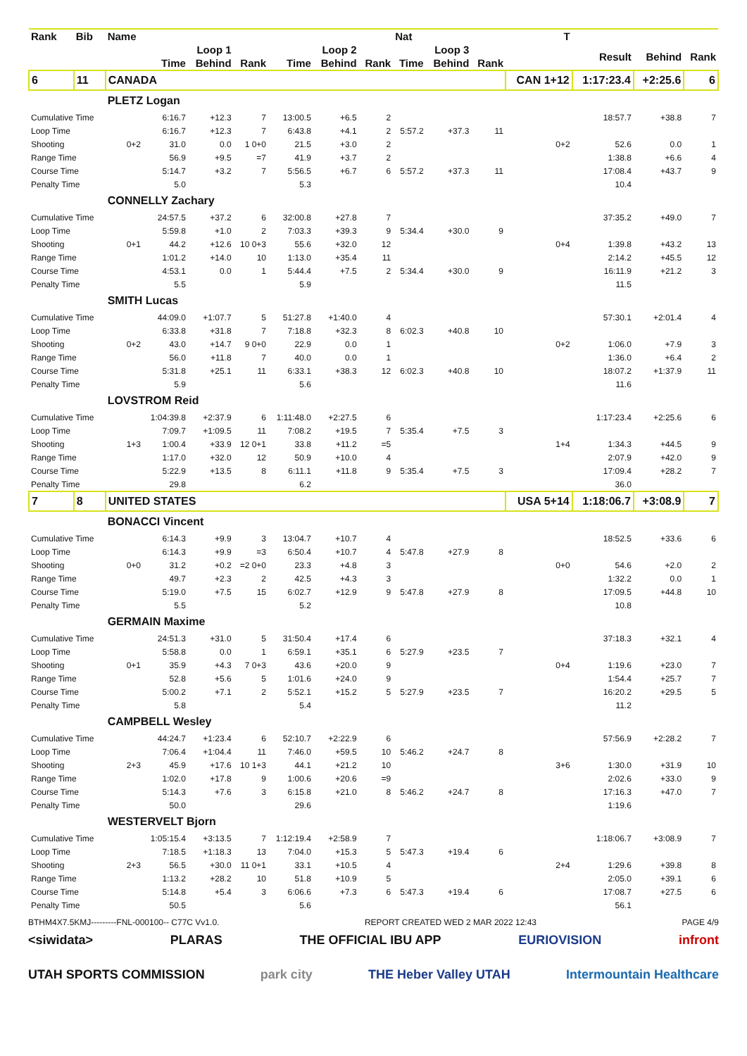| Rank | Bib | Name | | | | | | | Nat | | | T | | | |
| --- | --- | --- | --- | --- | --- | --- | --- | --- | --- | --- | --- | --- | --- | --- | --- |
| | | | Loop 1 | | | Loop 2 | | | Loop 3 | | | | Result | Behind | Rank |
| | | | Time | Behind | Rank | Time | Behind | Rank | Time | Behind | Rank | | | | |
| 6 | 11 | CANADA | | | | | | | | | | CAN 1+12 | 1:17:23.4 | +2:25.6 | 6 |
| | | PLETZ Logan | | | | | | | | | | | | | |
| Cumulative Time | | | 6:16.7 | +12.3 | 7 | 13:00.5 | +6.5 | 2 | | | | | 18:57.7 | +38.8 | 7 |
| Loop Time | | | 6:16.7 | +12.3 | 7 | 6:43.8 | +4.1 | 2 | 5:57.2 | +37.3 | 11 | | | | |
| Shooting | | 0+2 | 31.0 | 0.0 | 1 0+0 | 21.5 | +3.0 | 2 | | | | 0+2 | 52.6 | 0.0 | 1 |
| Range Time | | | 56.9 | +9.5 | =7 | 41.9 | +3.7 | 2 | | | | | 1:38.8 | +6.6 | 4 |
| Course Time | | | 5:14.7 | +3.2 | 7 | 5:56.5 | +6.7 | 6 | 5:57.2 | +37.3 | 11 | | 17:08.4 | +43.7 | 9 |
| Penalty Time | | | 5.0 | | | 5.3 | | | | | | | 10.4 | | |
| | | CONNELLY Zachary | | | | | | | | | | | | | |
| Cumulative Time | | | 24:57.5 | +37.2 | 6 | 32:00.8 | +27.8 | 7 | | | | | 37:35.2 | +49.0 | 7 |
| Loop Time | | | 5:59.8 | +1.0 | 2 | 7:03.3 | +39.3 | 9 | 5:34.4 | +30.0 | 9 | | | | |
| Shooting | | 0+1 | 44.2 | +12.6 | 10 0+3 | 55.6 | +32.0 | 12 | | | | 0+4 | 1:39.8 | +43.2 | 13 |
| Range Time | | | 1:01.2 | +14.0 | 10 | 1:13.0 | +35.4 | 11 | | | | | 2:14.2 | +45.5 | 12 |
| Course Time | | | 4:53.1 | 0.0 | 1 | 5:44.4 | +7.5 | 2 | 5:34.4 | +30.0 | 9 | | 16:11.9 | +21.2 | 3 |
| Penalty Time | | | 5.5 | | | 5.9 | | | | | | | 11.5 | | |
| | | SMITH Lucas | | | | | | | | | | | | | |
| Cumulative Time | | | 44:09.0 | +1:07.7 | 5 | 51:27.8 | +1:40.0 | 4 | | | | | 57:30.1 | +2:01.4 | 4 |
| Loop Time | | | 6:33.8 | +31.8 | 7 | 7:18.8 | +32.3 | 8 | 6:02.3 | +40.8 | 10 | | | | |
| Shooting | | 0+2 | 43.0 | +14.7 | 9 0+0 | 22.9 | 0.0 | 1 | | | | 0+2 | 1:06.0 | +7.9 | 3 |
| Range Time | | | 56.0 | +11.8 | 7 | 40.0 | 0.0 | 1 | | | | | 1:36.0 | +6.4 | 2 |
| Course Time | | | 5:31.8 | +25.1 | 11 | 6:33.1 | +38.3 | 12 | 6:02.3 | +40.8 | 10 | | 18:07.2 | +1:37.9 | 11 |
| Penalty Time | | | 5.9 | | | 5.6 | | | | | | | 11.6 | | |
| | | LOVSTROM Reid | | | | | | | | | | | | | |
| Cumulative Time | | | 1:04:39.8 | +2:37.9 | 6 | 1:11:48.0 | +2:27.5 | 6 | | | | | 1:17:23.4 | +2:25.6 | 6 |
| Loop Time | | | 7:09.7 | +1:09.5 | 11 | 7:08.2 | +19.5 | 7 | 5:35.4 | +7.5 | 3 | | | | |
| Shooting | | 1+3 | 1:00.4 | +33.9 | 12 0+1 | 33.8 | +11.2 | =5 | | | | 1+4 | 1:34.3 | +44.5 | 9 |
| Range Time | | | 1:17.0 | +32.0 | 12 | 50.9 | +10.0 | 4 | | | | | 2:07.9 | +42.0 | 9 |
| Course Time | | | 5:22.9 | +13.5 | 8 | 6:11.1 | +11.8 | 9 | 5:35.4 | +7.5 | 3 | | 17:09.4 | +28.2 | 7 |
| Penalty Time | | | 29.8 | | | 6.2 | | | | | | | 36.0 | | |
| 7 | 8 | UNITED STATES | | | | | | | | | | USA 5+14 | 1:18:06.7 | +3:08.9 | 7 |
| | | BONACCI Vincent | | | | | | | | | | | | | |
| Cumulative Time | | | 6:14.3 | +9.9 | 3 | 13:04.7 | +10.7 | 4 | | | | | 18:52.5 | +33.6 | 6 |
| Loop Time | | | 6:14.3 | +9.9 | =3 | 6:50.4 | +10.7 | 4 | 5:47.8 | +27.9 | 8 | | | | |
| Shooting | | 0+0 | 31.2 | +0.2 | =2 0+0 | 23.3 | +4.8 | 3 | | | | 0+0 | 54.6 | +2.0 | 2 |
| Range Time | | | 49.7 | +2.3 | 2 | 42.5 | +4.3 | 3 | | | | | 1:32.2 | 0.0 | 1 |
| Course Time | | | 5:19.0 | +7.5 | 15 | 6:02.7 | +12.9 | 9 | 5:47.8 | +27.9 | 8 | | 17:09.5 | +44.8 | 10 |
| Penalty Time | | | 5.5 | | | 5.2 | | | | | | | 10.8 | | |
| | | GERMAIN Maxime | | | | | | | | | | | | | |
| Cumulative Time | | | 24:51.3 | +31.0 | 5 | 31:50.4 | +17.4 | 6 | | | | | 37:18.3 | +32.1 | 4 |
| Loop Time | | | 5:58.8 | 0.0 | 1 | 6:59.1 | +35.1 | 6 | 5:27.9 | +23.5 | 7 | | | | |
| Shooting | | 0+1 | 35.9 | +4.3 | 7 0+3 | 43.6 | +20.0 | 9 | | | | 0+4 | 1:19.6 | +23.0 | 7 |
| Range Time | | | 52.8 | +5.6 | 5 | 1:01.6 | +24.0 | 9 | | | | | 1:54.4 | +25.7 | 7 |
| Course Time | | | 5:00.2 | +7.1 | 2 | 5:52.1 | +15.2 | 5 | 5:27.9 | +23.5 | 7 | | 16:20.2 | +29.5 | 5 |
| Penalty Time | | | 5.8 | | | 5.4 | | | | | | | 11.2 | | |
| | | CAMPBELL Wesley | | | | | | | | | | | | | |
| Cumulative Time | | | 44:24.7 | +1:23.4 | 6 | 52:10.7 | +2:22.9 | 6 | | | | | 57:56.9 | +2:28.2 | 7 |
| Loop Time | | | 7:06.4 | +1:04.4 | 11 | 7:46.0 | +59.5 | 10 | 5:46.2 | +24.7 | 8 | | | | |
| Shooting | | 2+3 | 45.9 | +17.6 | 10 1+3 | 44.1 | +21.2 | 10 | | | | 3+6 | 1:30.0 | +31.9 | 10 |
| Range Time | | | 1:02.0 | +17.8 | 9 | 1:00.6 | +20.6 | =9 | | | | | 2:02.6 | +33.0 | 9 |
| Course Time | | | 5:14.3 | +7.6 | 3 | 6:15.8 | +21.0 | 8 | 5:46.2 | +24.7 | 8 | | 17:16.3 | +47.0 | 7 |
| Penalty Time | | | 50.0 | | | 29.6 | | | | | | | 1:19.6 | | |
| | | WESTERVELT Bjorn | | | | | | | | | | | | | |
| Cumulative Time | | | 1:05:15.4 | +3:13.5 | 7 | 1:12:19.4 | +2:58.9 | 7 | | | | | 1:18:06.7 | +3:08.9 | 7 |
| Loop Time | | | 7:18.5 | +1:18.3 | 13 | 7:04.0 | +15.3 | 5 | 5:47.3 | +19.4 | 6 | | | | |
| Shooting | | 2+3 | 56.5 | +30.0 | 11 0+1 | 33.1 | +10.5 | 4 | | | | 2+4 | 1:29.6 | +39.8 | 8 |
| Range Time | | | 1:13.2 | +28.2 | 10 | 51.8 | +10.9 | 5 | | | | | 2:05.0 | +39.1 | 6 |
| Course Time | | | 5:14.8 | +5.4 | 3 | 6:06.6 | +7.3 | 6 | 5:47.3 | +19.4 | 6 | | 17:08.7 | +27.5 | 6 |
| Penalty Time | | | 50.5 | | | 5.6 | | | | | | | 56.1 | | |
BTHM4X7.5KMJ---------FNL-000100-- C77C Vv1.0. REPORT CREATED WED 2 MAR 2022 12:43 PAGE 4/9
<siwidata> PLARAS THE OFFICIAL IBU APP EURIOVISION infront
UTAH SPORTS COMMISSION park city THE Heber Valley UTAH Intermountain Healthcare